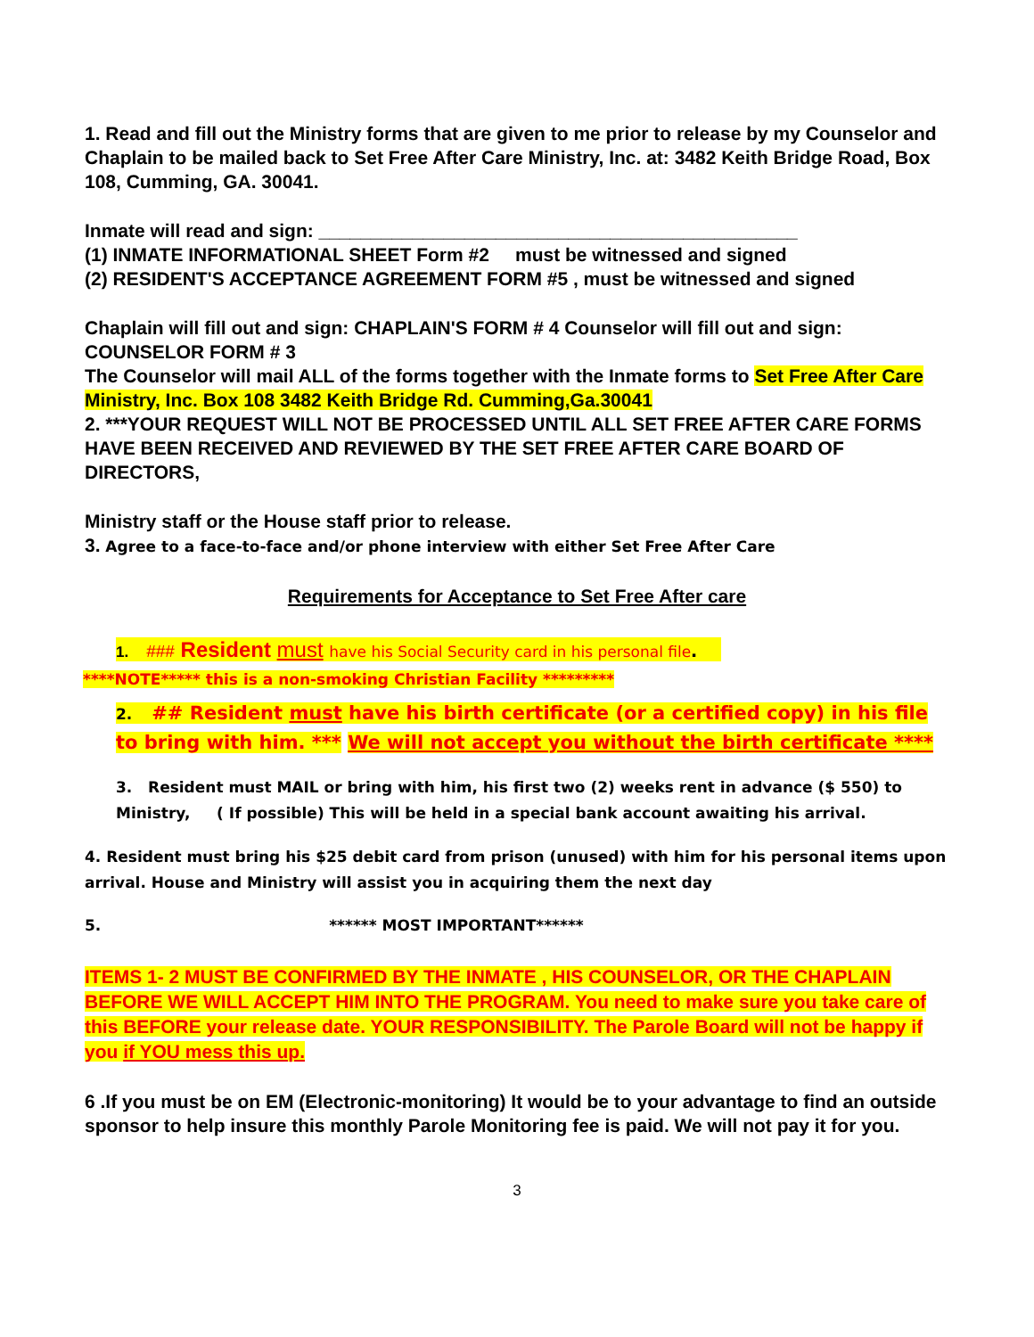1. Read and fill out the Ministry forms that are given to me prior to release by my Counselor and Chaplain to be mailed back to Set Free After Care Ministry, Inc. at: 3482 Keith Bridge Road, Box 108, Cumming, GA. 30041.
Inmate will read and sign: ______________________________________________
(1) INMATE INFORMATIONAL SHEET Form #2 must be witnessed and signed
(2) RESIDENT'S ACCEPTANCE AGREEMENT FORM #5 , must be witnessed and signed
Chaplain will fill out and sign: CHAPLAIN'S FORM # 4 Counselor will fill out and sign: COUNSELOR FORM # 3
The Counselor will mail ALL of the forms together with the Inmate forms to Set Free After Care Ministry, Inc. Box 108 3482 Keith Bridge Rd. Cumming,Ga.30041
2. ***YOUR REQUEST WILL NOT BE PROCESSED UNTIL ALL SET FREE AFTER CARE FORMS HAVE BEEN RECEIVED AND REVIEWED BY THE SET FREE AFTER CARE BOARD OF DIRECTORS,
Ministry staff or the House staff prior to release.
3. Agree to a face-to-face and/or phone interview with either Set Free After Care
Requirements for Acceptance to Set Free After care
1. ### Resident must have his Social Security card in his personal file.
****NOTE***** this is a non-smoking Christian Facility *********
2. ## Resident must have his birth certificate (or a certified copy) in his file to bring with him. *** We will not accept you without the birth certificate ****
3. Resident must MAIL or bring with him, his first two (2) weeks rent in advance ($ 550) to Ministry, ( If possible) This will be held in a special bank account awaiting his arrival.
4. Resident must bring his $25 debit card from prison (unused) with him for his personal items upon arrival. House and Ministry will assist you in acquiring them the next day
5. ****** MOST IMPORTANT******
ITEMS 1- 2 MUST BE CONFIRMED BY THE INMATE , HIS COUNSELOR, OR THE CHAPLAIN BEFORE WE WILL ACCEPT HIM INTO THE PROGRAM. You need to make sure you take care of this BEFORE your release date. YOUR RESPONSIBILITY. The Parole Board will not be happy if you if YOU mess this up.
6 .If you must be on EM (Electronic-monitoring) It would be to your advantage to find an outside sponsor to help insure this monthly Parole Monitoring fee is paid. We will not pay it for you.
3